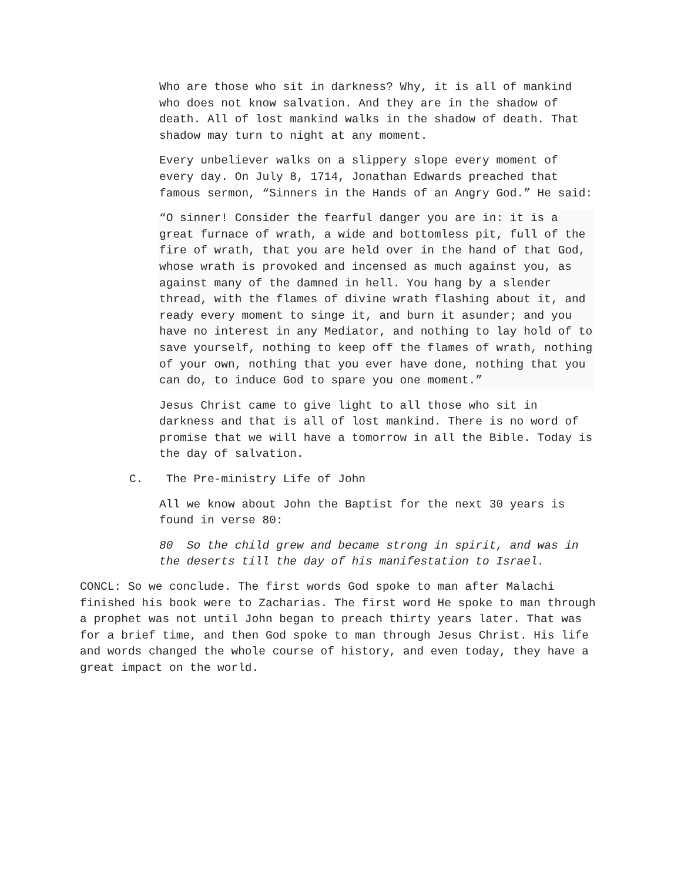Who are those who sit in darkness? Why, it is all of mankind who does not know salvation. And they are in the shadow of death. All of lost mankind walks in the shadow of death. That shadow may turn to night at any moment.
Every unbeliever walks on a slippery slope every moment of every day. On July 8, 1714, Jonathan Edwards preached that famous sermon, “Sinners in the Hands of an Angry God.” He said:
“O sinner! Consider the fearful danger you are in: it is a great furnace of wrath, a wide and bottomless pit, full of the fire of wrath, that you are held over in the hand of that God, whose wrath is provoked and incensed as much against you, as against many of the damned in hell. You hang by a slender thread, with the flames of divine wrath flashing about it, and ready every moment to singe it, and burn it asunder; and you have no interest in any Mediator, and nothing to lay hold of to save yourself, nothing to keep off the flames of wrath, nothing of your own, nothing that you ever have done, nothing that you can do, to induce God to spare you one moment.”
Jesus Christ came to give light to all those who sit in darkness and that is all of lost mankind. There is no word of promise that we will have a tomorrow in all the Bible. Today is the day of salvation.
C. The Pre-ministry Life of John
All we know about John the Baptist for the next 30 years is found in verse 80:
80 So the child grew and became strong in spirit, and was in the deserts till the day of his manifestation to Israel.
CONCL: So we conclude. The first words God spoke to man after Malachi finished his book were to Zacharias. The first word He spoke to man through a prophet was not until John began to preach thirty years later. That was for a brief time, and then God spoke to man through Jesus Christ. His life and words changed the whole course of history, and even today, they have a great impact on the world.